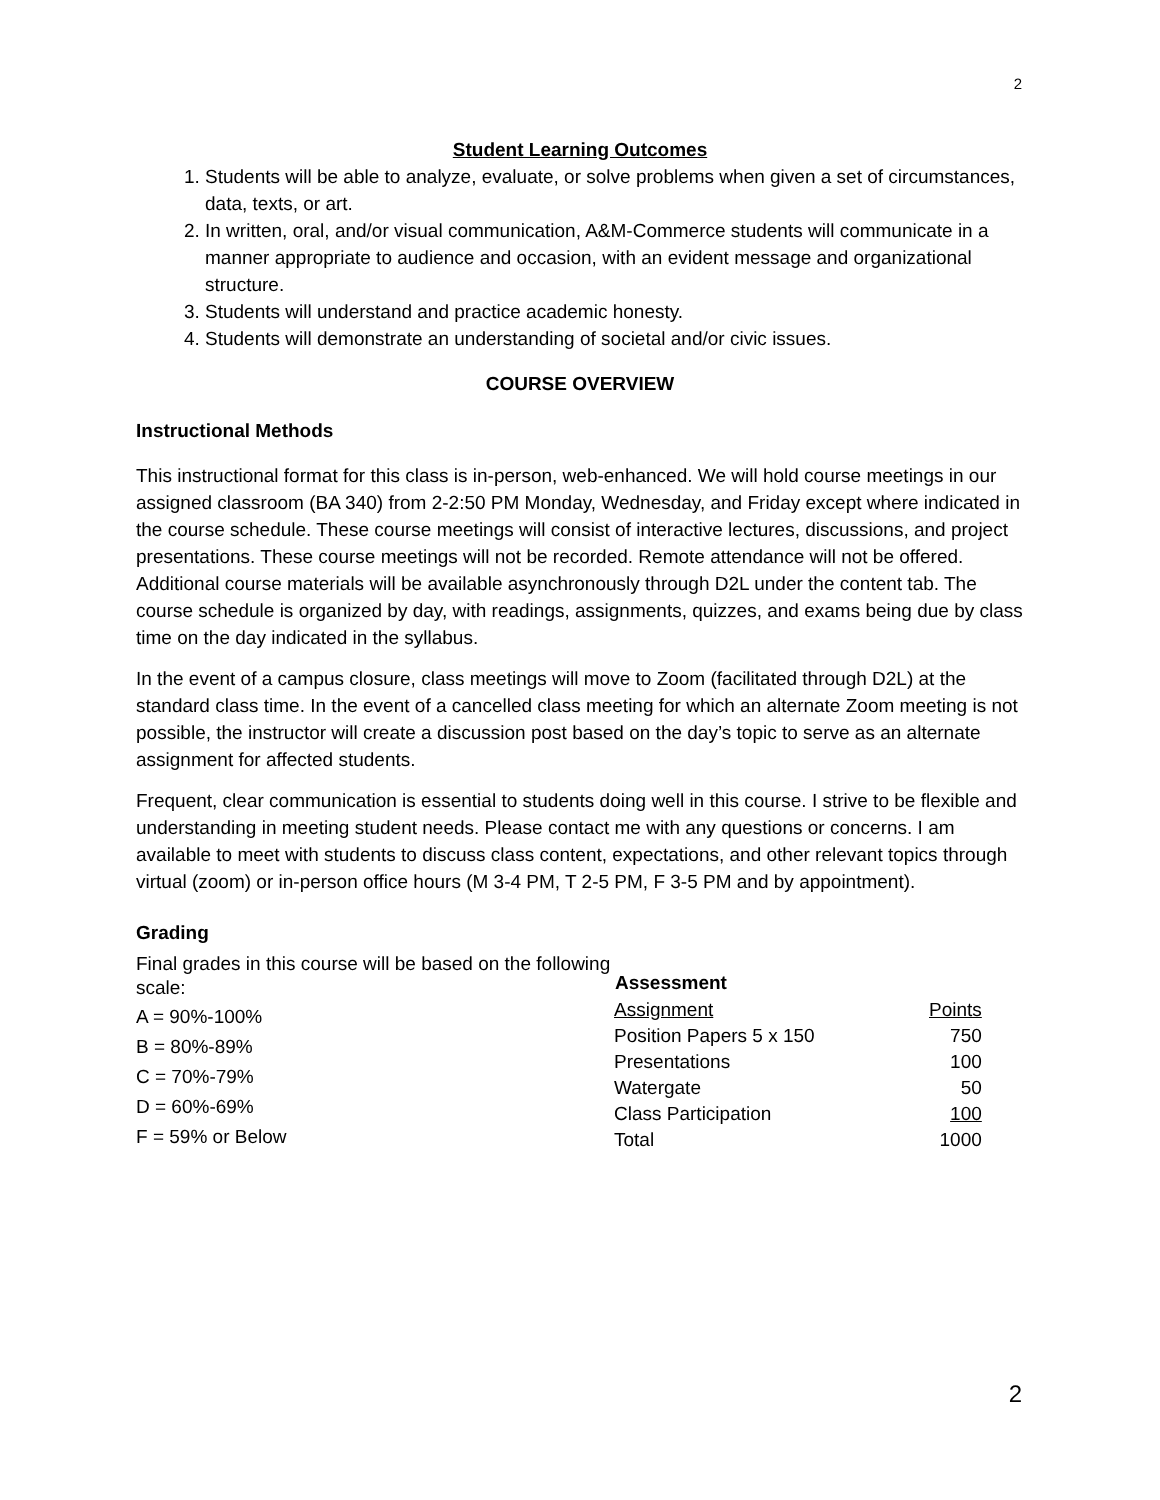2
Student Learning Outcomes
1. Students will be able to analyze, evaluate, or solve problems when given a set of circumstances, data, texts, or art.
2. In written, oral, and/or visual communication, A&M-Commerce students will communicate in a manner appropriate to audience and occasion, with an evident message and organizational structure.
3. Students will understand and practice academic honesty.
4. Students will demonstrate an understanding of societal and/or civic issues.
COURSE OVERVIEW
Instructional Methods
This instructional format for this class is in-person, web-enhanced. We will hold course meetings in our assigned classroom (BA 340) from 2-2:50 PM Monday, Wednesday, and Friday except where indicated in the course schedule. These course meetings will consist of interactive lectures, discussions, and project presentations. These course meetings will not be recorded. Remote attendance will not be offered. Additional course materials will be available asynchronously through D2L under the content tab. The course schedule is organized by day, with readings, assignments, quizzes, and exams being due by class time on the day indicated in the syllabus.
In the event of a campus closure, class meetings will move to Zoom (facilitated through D2L) at the standard class time. In the event of a cancelled class meeting for which an alternate Zoom meeting is not possible, the instructor will create a discussion post based on the day’s topic to serve as an alternate assignment for affected students.
Frequent, clear communication is essential to students doing well in this course. I strive to be flexible and understanding in meeting student needs. Please contact me with any questions or concerns. I am available to meet with students to discuss class content, expectations, and other relevant topics through virtual (zoom) or in-person office hours (M 3-4 PM, T 2-5 PM, F 3-5 PM and by appointment).
Grading
Final grades in this course will be based on the following scale:
A = 90%-100%
B = 80%-89%
C = 70%-79%
D = 60%-69%
F = 59% or Below
| Assessment | |
| --- | --- |
| Assignment | Points |
| Position Papers 5 x 150 | 750 |
| Presentations | 100 |
| Watergate | 50 |
| Class Participation | 100 |
| Total | 1000 |
2